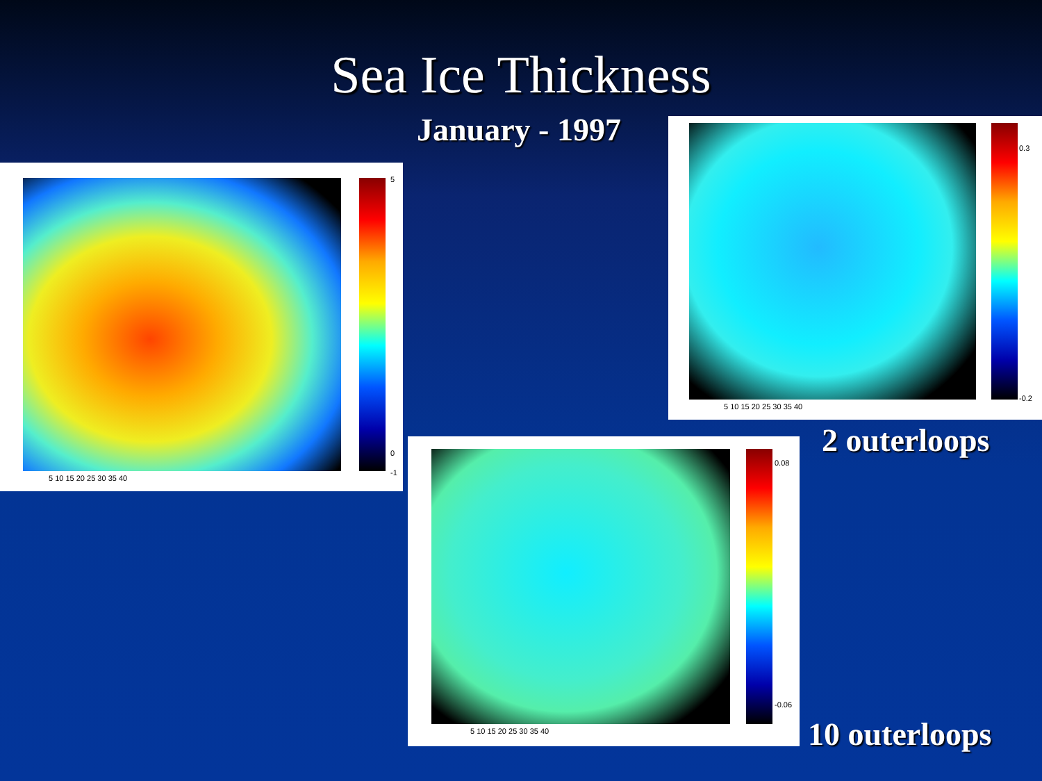Sea Ice Thickness
January - 1997
5
0
-1
5 10 15 20 25 30 35 40
0.3
-0.2
5 10 15 20 25 30 35 40
0.08
-0.06
5 10 15 20 25 30 35 40
2 outerloops
10 outerloops